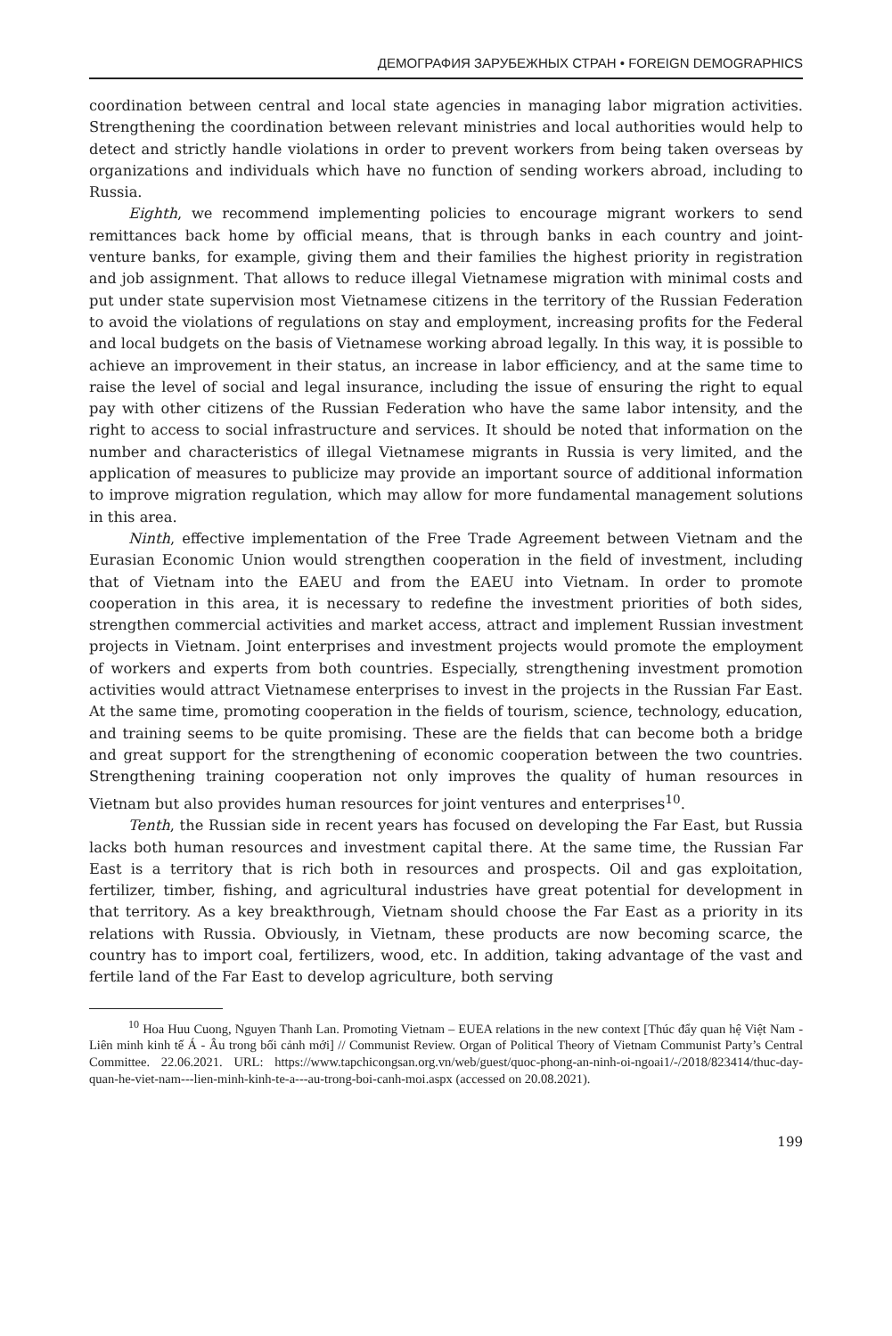ДЕМОГРАФИЯ ЗАРУБЕЖНЫХ СТРАН • FOREIGN DEMOGRAPHICS
coordination between central and local state agencies in managing labor migration activities. Strengthening the coordination between relevant ministries and local authorities would help to detect and strictly handle violations in order to prevent workers from being taken overseas by organizations and individuals which have no function of sending workers abroad, including to Russia.
Eighth, we recommend implementing policies to encourage migrant workers to send remittances back home by official means, that is through banks in each country and joint-venture banks, for example, giving them and their families the highest priority in registration and job assignment. That allows to reduce illegal Vietnamese migration with minimal costs and put under state supervision most Vietnamese citizens in the territory of the Russian Federation to avoid the violations of regulations on stay and employment, increasing profits for the Federal and local budgets on the basis of Vietnamese working abroad legally. In this way, it is possible to achieve an improvement in their status, an increase in labor efficiency, and at the same time to raise the level of social and legal insurance, including the issue of ensuring the right to equal pay with other citizens of the Russian Federation who have the same labor intensity, and the right to access to social infrastructure and services. It should be noted that information on the number and characteristics of illegal Vietnamese migrants in Russia is very limited, and the application of measures to publicize may provide an important source of additional information to improve migration regulation, which may allow for more fundamental management solutions in this area.
Ninth, effective implementation of the Free Trade Agreement between Vietnam and the Eurasian Economic Union would strengthen cooperation in the field of investment, including that of Vietnam into the EAEU and from the EAEU into Vietnam. In order to promote cooperation in this area, it is necessary to redefine the investment priorities of both sides, strengthen commercial activities and market access, attract and implement Russian investment projects in Vietnam. Joint enterprises and investment projects would promote the employment of workers and experts from both countries. Especially, strengthening investment promotion activities would attract Vietnamese enterprises to invest in the projects in the Russian Far East. At the same time, promoting cooperation in the fields of tourism, science, technology, education, and training seems to be quite promising. These are the fields that can become both a bridge and great support for the strengthening of economic cooperation between the two countries. Strengthening training cooperation not only improves the quality of human resources in Vietnam but also provides human resources for joint ventures and enterprises<sup>10</sup>.
Tenth, the Russian side in recent years has focused on developing the Far East, but Russia lacks both human resources and investment capital there. At the same time, the Russian Far East is a territory that is rich both in resources and prospects. Oil and gas exploitation, fertilizer, timber, fishing, and agricultural industries have great potential for development in that territory. As a key breakthrough, Vietnam should choose the Far East as a priority in its relations with Russia. Obviously, in Vietnam, these products are now becoming scarce, the country has to import coal, fertilizers, wood, etc. In addition, taking advantage of the vast and fertile land of the Far East to develop agriculture, both serving
<sup>10</sup> Hoa Huu Cuong, Nguyen Thanh Lan. Promoting Vietnam – EUEA relations in the new context [Thúc đẩy quan hệ Việt Nam - Liên minh kinh tế Á - Âu trong bối cảnh mới] // Communist Review. Organ of Political Theory of Vietnam Communist Party’s Central Committee. 22.06.2021. URL: https://www.tapchicongsan.org.vn/web/guest/quoc-phong-an-ninh-oi-ngoai1/-/2018/823414/thuc-day-quan-he-viet-nam---lien-minh-kinh-te-a---au-trong-boi-canh-moi.aspx (accessed on 20.08.2021).
199